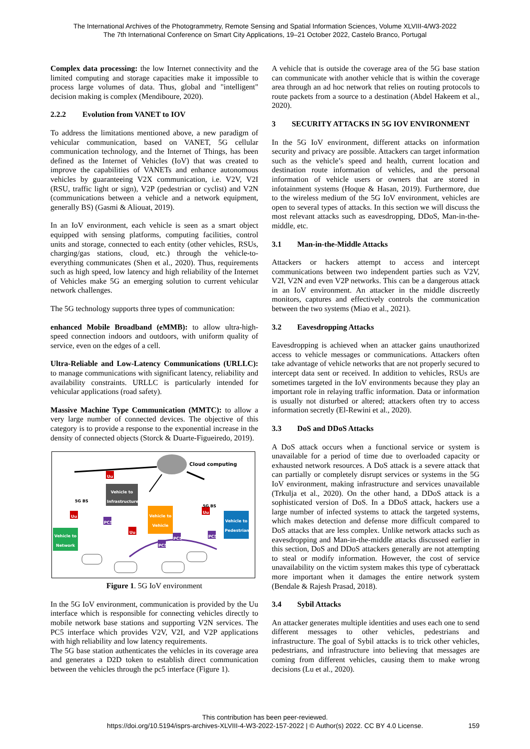The International Archives of the Photogrammetry, Remote Sensing and Spatial Information Sciences, Volume XLVIII-4/W3-2022
The 7th International Conference on Smart City Applications, 19–21 October 2022, Castelo Branco, Portugal
Complex data processing: the low Internet connectivity and the limited computing and storage capacities make it impossible to process large volumes of data. Thus, global and "intelligent" decision making is complex (Mendiboure, 2020).
2.2.2 Evolution from VANET to IOV
To address the limitations mentioned above, a new paradigm of vehicular communication, based on VANET, 5G cellular communication technology, and the Internet of Things, has been defined as the Internet of Vehicles (IoV) that was created to improve the capabilities of VANETs and enhance autonomous vehicles by guaranteeing V2X communication, i.e. V2V, V2I (RSU, traffic light or sign), V2P (pedestrian or cyclist) and V2N (communications between a vehicle and a network equipment, generally BS) (Gasmi & Aliouat, 2019).
In an IoV environment, each vehicle is seen as a smart object equipped with sensing platforms, computing facilities, control units and storage, connected to each entity (other vehicles, RSUs, charging/gas stations, cloud, etc.) through the vehicle-to-everything communicates (Shen et al., 2020). Thus, requirements such as high speed, low latency and high reliability of the Internet of Vehicles make 5G an emerging solution to current vehicular network challenges.
The 5G technology supports three types of communication:
enhanced Mobile Broadband (eMMB): to allow ultra-high-speed connection indoors and outdoors, with uniform quality of service, even on the edges of a cell.
Ultra-Reliable and Low-Latency Communications (URLLC): to manage communications with significant latency, reliability and availability constraints. URLLC is particularly intended for vehicular applications (road safety).
Massive Machine Type Communication (MMTC): to allow a very large number of connected devices. The objective of this category is to provide a response to the exponential increase in the density of connected objects (Storck & Duarte-Figueiredo, 2019).
Cloud computing
Vehicle to Infrastructure
5G BS
5G BS
Vehicle to Network
Vehicle to Vehicle
Vehicle to Pedestrian
Uu
Uu
Uu
Uu
PC5
PC5
PC5
PC5
Figure 1. 5G IoV environment
In the 5G IoV environment, communication is provided by the Uu interface which is responsible for connecting vehicles directly to mobile network base stations and supporting V2N services. The PC5 interface which provides V2V, V2I, and V2P applications with high reliability and low latency requirements.
The 5G base station authenticates the vehicles in its coverage area and generates a D2D token to establish direct communication between the vehicles through the pc5 interface (Figure 1).
A vehicle that is outside the coverage area of the 5G base station can communicate with another vehicle that is within the coverage area through an ad hoc network that relies on routing protocols to route packets from a source to a destination (Abdel Hakeem et al., 2020).
3 SECURITY ATTACKS IN 5G IOV ENVIRONMENT
In the 5G IoV environment, different attacks on information security and privacy are possible. Attackers can target information such as the vehicle’s speed and health, current location and destination route information of vehicles, and the personal information of vehicle users or owners that are stored in infotainment systems (Hoque & Hasan, 2019). Furthermore, due to the wireless medium of the 5G IoV environment, vehicles are open to several types of attacks. In this section we will discuss the most relevant attacks such as eavesdropping, DDoS, Man-in-the-middle, etc.
3.1 Man-in-the-Middle Attacks
Attackers or hackers attempt to access and intercept communications between two independent parties such as V2V, V2I, V2N and even V2P networks. This can be a dangerous attack in an IoV environment. An attacker in the middle discreetly monitors, captures and effectively controls the communication between the two systems (Miao et al., 2021).
3.2 Eavesdropping Attacks
Eavesdropping is achieved when an attacker gains unauthorized access to vehicle messages or communications. Attackers often take advantage of vehicle networks that are not properly secured to intercept data sent or received. In addition to vehicles, RSUs are sometimes targeted in the IoV environments because they play an important role in relaying traffic information. Data or information is usually not disturbed or altered; attackers often try to access information secretly (El-Rewini et al., 2020).
3.3 DoS and DDoS Attacks
A DoS attack occurs when a functional service or system is unavailable for a period of time due to overloaded capacity or exhausted network resources. A DoS attack is a severe attack that can partially or completely disrupt services or systems in the 5G IoV environment, making infrastructure and services unavailable (Trkulja et al., 2020). On the other hand, a DDoS attack is a sophisticated version of DoS. In a DDoS attack, hackers use a large number of infected systems to attack the targeted systems, which makes detection and defense more difficult compared to DoS attacks that are less complex. Unlike network attacks such as eavesdropping and Man-in-the-middle attacks discussed earlier in this section, DoS and DDoS attackers generally are not attempting to steal or modify information. However, the cost of service unavailability on the victim system makes this type of cyberattack more important when it damages the entire network system (Bendale & Rajesh Prasad, 2018).
3.4 Sybil Attacks
An attacker generates multiple identities and uses each one to send different messages to other vehicles, pedestrians and infrastructure. The goal of Sybil attacks is to trick other vehicles, pedestrians, and infrastructure into believing that messages are coming from different vehicles, causing them to make wrong decisions (Lu et al., 2020).
This contribution has been peer-reviewed.
https://doi.org/10.5194/isprs-archives-XLVIII-4-W3-2022-157-2022 | © Author(s) 2022. CC BY 4.0 License.
159